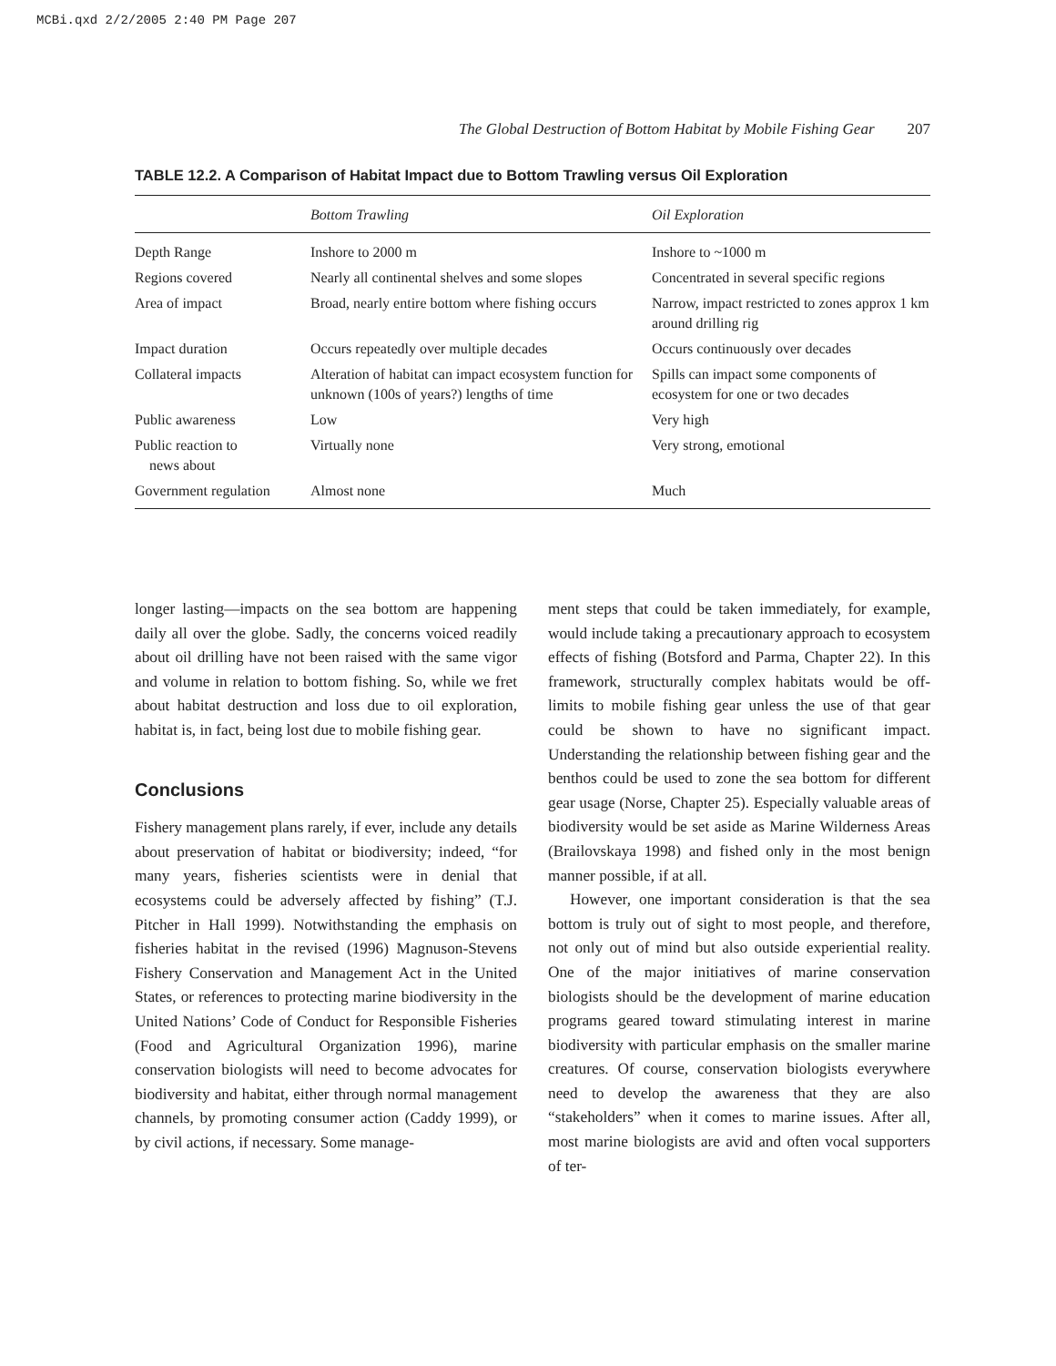MCBi.qxd 2/2/2005 2:40 PM Page 207
The Global Destruction of Bottom Habitat by Mobile Fishing Gear 207
TABLE 12.2. A Comparison of Habitat Impact due to Bottom Trawling versus Oil Exploration
| | Bottom Trawling | Oil Exploration |
| --- | --- | --- |
| Depth Range | Inshore to 2000 m | Inshore to ~1000 m |
| Regions covered | Nearly all continental shelves and some slopes | Concentrated in several specific regions |
| Area of impact | Broad, nearly entire bottom where fishing occurs | Narrow, impact restricted to zones approx 1 km around drilling rig |
| Impact duration | Occurs repeatedly over multiple decades | Occurs continuously over decades |
| Collateral impacts | Alteration of habitat can impact ecosystem function for unknown (100s of years?) lengths of time | Spills can impact some components of ecosystem for one or two decades |
| Public awareness | Low | Very high |
| Public reaction to news about | Virtually none | Very strong, emotional |
| Government regulation | Almost none | Much |
longer lasting—impacts on the sea bottom are happening daily all over the globe. Sadly, the concerns voiced readily about oil drilling have not been raised with the same vigor and volume in relation to bottom fishing. So, while we fret about habitat destruction and loss due to oil exploration, habitat is, in fact, being lost due to mobile fishing gear.
Conclusions
Fishery management plans rarely, if ever, include any details about preservation of habitat or biodiversity; indeed, “for many years, fisheries scientists were in denial that ecosystems could be adversely affected by fishing” (T.J. Pitcher in Hall 1999). Notwithstanding the emphasis on fisheries habitat in the revised (1996) Magnuson-Stevens Fishery Conservation and Management Act in the United States, or references to protecting marine biodiversity in the United Nations’ Code of Conduct for Responsible Fisheries (Food and Agricultural Organization 1996), marine conservation biologists will need to become advocates for biodiversity and habitat, either through normal management channels, by promoting consumer action (Caddy 1999), or by civil actions, if necessary. Some manage-
ment steps that could be taken immediately, for example, would include taking a precautionary approach to ecosystem effects of fishing (Botsford and Parma, Chapter 22). In this framework, structurally complex habitats would be off-limits to mobile fishing gear unless the use of that gear could be shown to have no significant impact. Understanding the relationship between fishing gear and the benthos could be used to zone the sea bottom for different gear usage (Norse, Chapter 25). Especially valuable areas of biodiversity would be set aside as Marine Wilderness Areas (Brailovskaya 1998) and fished only in the most benign manner possible, if at all.
However, one important consideration is that the sea bottom is truly out of sight to most people, and therefore, not only out of mind but also outside experiential reality. One of the major initiatives of marine conservation biologists should be the development of marine education programs geared toward stimulating interest in marine biodiversity with particular emphasis on the smaller marine creatures. Of course, conservation biologists everywhere need to develop the awareness that they are also “stakeholders” when it comes to marine issues. After all, most marine biologists are avid and often vocal supporters of ter-